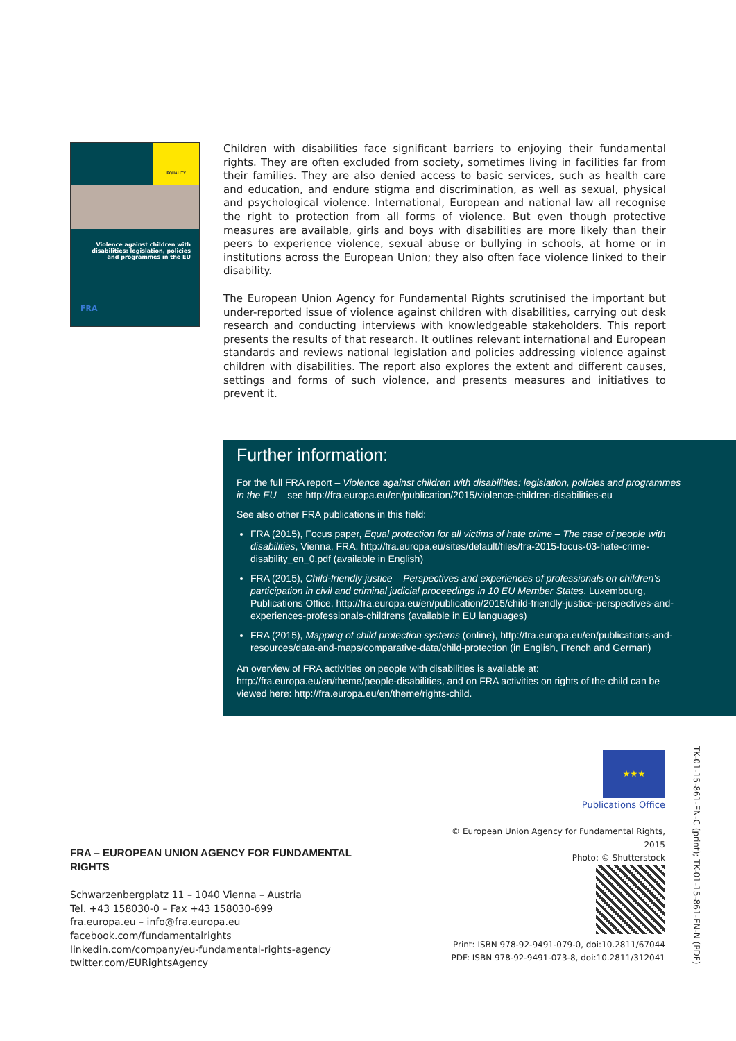EQUALITY
Violence against children with disabilities: legislation, policies and programmes in the EU
FRA
Children with disabilities face significant barriers to enjoying their fundamental rights. They are often excluded from society, sometimes living in facilities far from their families. They are also denied access to basic services, such as health care and education, and endure stigma and discrimination, as well as sexual, physical and psychological violence. International, European and national law all recognise the right to protection from all forms of violence. But even though protective measures are available, girls and boys with disabilities are more likely than their peers to experience violence, sexual abuse or bullying in schools, at home or in institutions across the European Union; they also often face violence linked to their disability.
The European Union Agency for Fundamental Rights scrutinised the important but under-reported issue of violence against children with disabilities, carrying out desk research and conducting interviews with knowledgeable stakeholders. This report presents the results of that research. It outlines relevant international and European standards and reviews national legislation and policies addressing violence against children with disabilities. The report also explores the extent and different causes, settings and forms of such violence, and presents measures and initiatives to prevent it.
Further information:
For the full FRA report – Violence against children with disabilities: legislation, policies and programmes in the EU – see http://fra.europa.eu/en/publication/2015/violence-children-disabilities-eu
See also other FRA publications in this field:
FRA (2015), Focus paper, Equal protection for all victims of hate crime – The case of people with disabilities, Vienna, FRA, http://fra.europa.eu/sites/default/files/fra-2015-focus-03-hate-crime-disability_en_0.pdf (available in English)
FRA (2015), Child-friendly justice – Perspectives and experiences of professionals on children’s participation in civil and criminal judicial proceedings in 10 EU Member States, Luxembourg, Publications Office, http://fra.europa.eu/en/publication/2015/child-friendly-justice-perspectives-and-experiences-professionals-childrens (available in EU languages)
FRA (2015), Mapping of child protection systems (online), http://fra.europa.eu/en/publications-and-resources/data-and-maps/comparative-data/child-protection (in English, French and German)
An overview of FRA activities on people with disabilities is available at: http://fra.europa.eu/en/theme/people-disabilities, and on FRA activities on rights of the child can be viewed here: http://fra.europa.eu/en/theme/rights-child.
FRA – EUROPEAN UNION AGENCY FOR FUNDAMENTAL RIGHTS
Schwarzenbergplatz 11 – 1040 Vienna – Austria
Tel. +43 158030-0 – Fax +43 158030-699
fra.europa.eu – info@fra.europa.eu
facebook.com/fundamentalrights
linkedin.com/company/eu-fundamental-rights-agency
twitter.com/EURightsAgency
★★★
Publications Office
© European Union Agency for Fundamental Rights, 2015
Photo: © Shutterstock
Print: ISBN 978-92-9491-079-0, doi:10.2811/67044
PDF: ISBN 978-92-9491-073-8, doi:10.2811/312041
TK-01-15-861-EN-C (print); TK-01-15-861-EN-N (PDF)